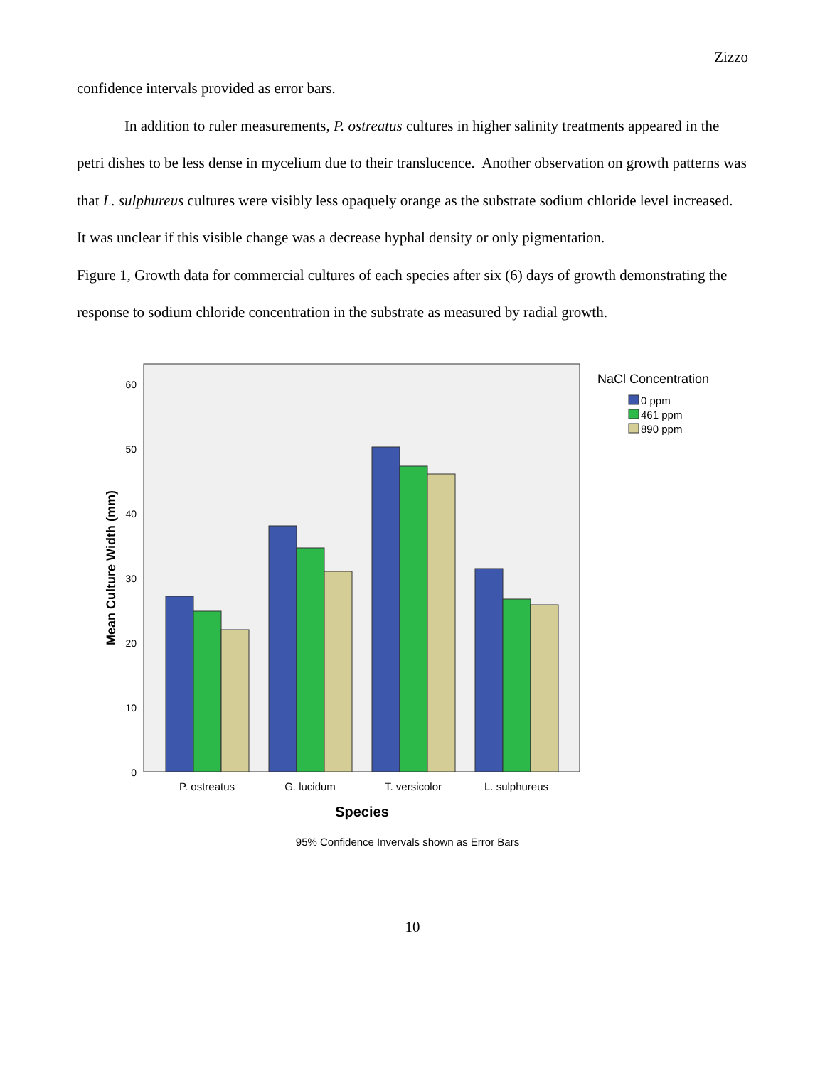Zizzo
confidence intervals provided as error bars.
In addition to ruler measurements, P. ostreatus cultures in higher salinity treatments appeared in the petri dishes to be less dense in mycelium due to their translucence. Another observation on growth patterns was that L. sulphureus cultures were visibly less opaquely orange as the substrate sodium chloride level increased. It was unclear if this visible change was a decrease hyphal density or only pigmentation.
Figure 1, Growth data for commercial cultures of each species after six (6) days of growth demonstrating the response to sodium chloride concentration in the substrate as measured by radial growth.
0
10
20
30
40
50
60
Mean Culture Width (mm)
P. ostreatus
G. lucidum
T. versicolor
L. sulphureus
Species
95% Confidence Invervals shown as Error Bars
NaCl Concentration
0 ppm
461 ppm
890 ppm
10